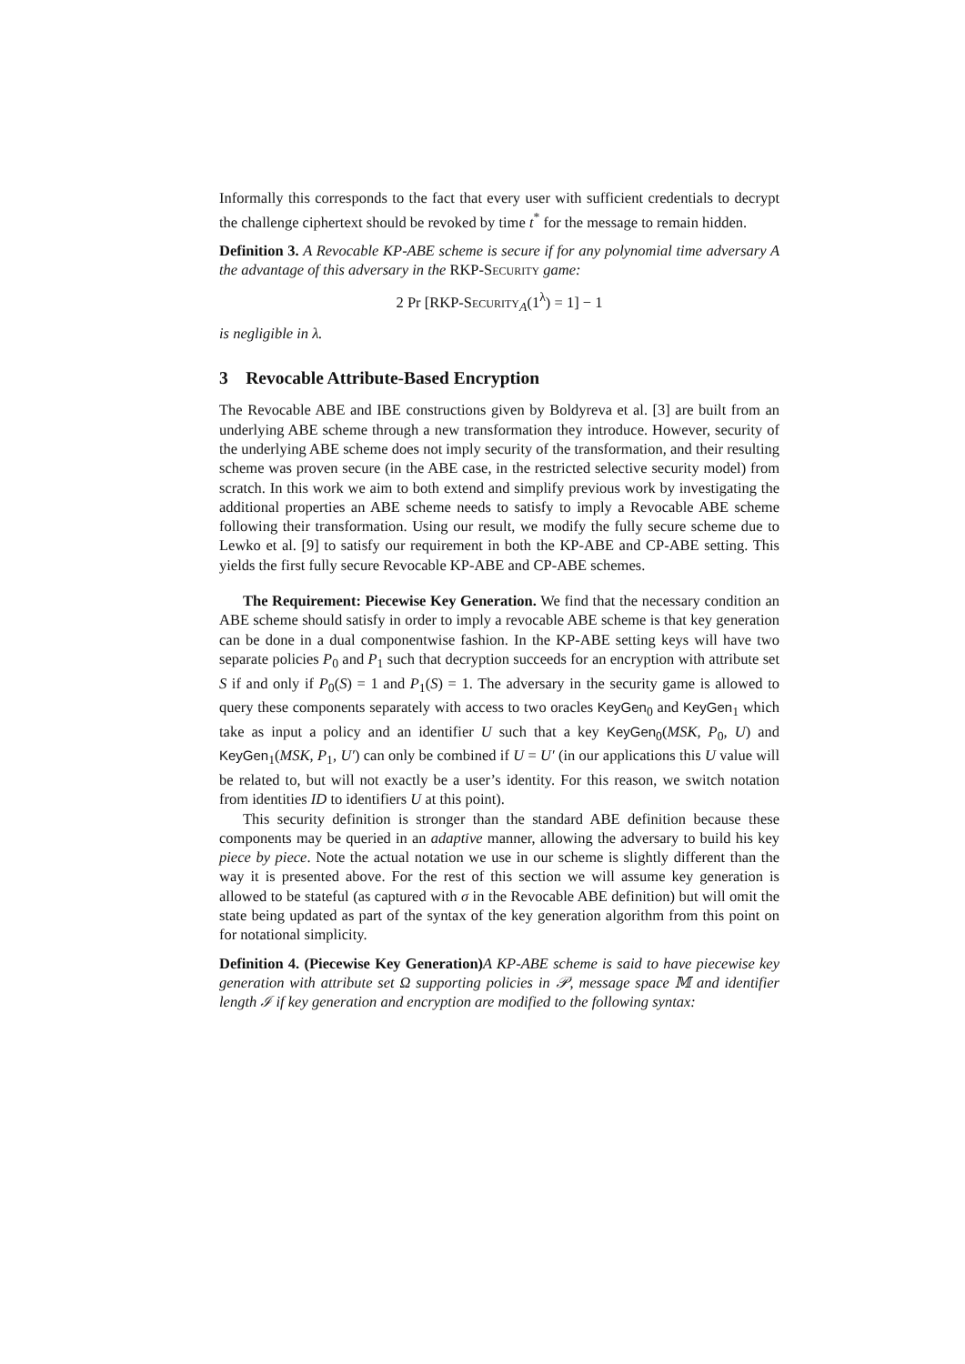Informally this corresponds to the fact that every user with sufficient credentials to decrypt the challenge ciphertext should be revoked by time t<sup>*</sup> for the message to remain hidden.
Definition 3. A Revocable KP-ABE scheme is secure if for any polynomial time adversary A the advantage of this adversary in the RKP-Security game:
2 Pr [RKP-Security<sub>A</sub>(1<sup>λ</sup>) = 1] − 1
is negligible in λ.
3 Revocable Attribute-Based Encryption
The Revocable ABE and IBE constructions given by Boldyreva et al. [3] are built from an underlying ABE scheme through a new transformation they introduce. However, security of the underlying ABE scheme does not imply security of the transformation, and their resulting scheme was proven secure (in the ABE case, in the restricted selective security model) from scratch. In this work we aim to both extend and simplify previous work by investigating the additional properties an ABE scheme needs to satisfy to imply a Revocable ABE scheme following their transformation. Using our result, we modify the fully secure scheme due to Lewko et al. [9] to satisfy our requirement in both the KP-ABE and CP-ABE setting. This yields the first fully secure Revocable KP-ABE and CP-ABE schemes.
The Requirement: Piecewise Key Generation. We find that the necessary condition an ABE scheme should satisfy in order to imply a revocable ABE scheme is that key generation can be done in a dual componentwise fashion. In the KP-ABE setting keys will have two separate policies P<sub>0</sub> and P<sub>1</sub> such that decryption succeeds for an encryption with attribute set S if and only if P<sub>0</sub>(S) = 1 and P<sub>1</sub>(S) = 1. The adversary in the security game is allowed to query these components separately with access to two oracles KeyGen<sub>0</sub> and KeyGen<sub>1</sub> which take as input a policy and an identifier U such that a key KeyGen<sub>0</sub>(MSK, P<sub>0</sub>, U) and KeyGen<sub>1</sub>(MSK, P<sub>1</sub>, U′) can only be combined if U = U′ (in our applications this U value will be related to, but will not exactly be a user’s identity. For this reason, we switch notation from identities ID to identifiers U at this point).
This security definition is stronger than the standard ABE definition because these components may be queried in an adaptive manner, allowing the adversary to build his key piece by piece. Note the actual notation we use in our scheme is slightly different than the way it is presented above. For the rest of this section we will assume key generation is allowed to be stateful (as captured with σ in the Revocable ABE definition) but will omit the state being updated as part of the syntax of the key generation algorithm from this point on for notational simplicity.
Definition 4. (Piecewise Key Generation) A KP-ABE scheme is said to have piecewise key generation with attribute set Ω supporting policies in 𝒫, message space 𝕄 and identifier length ℐ if key generation and encryption are modified to the following syntax: